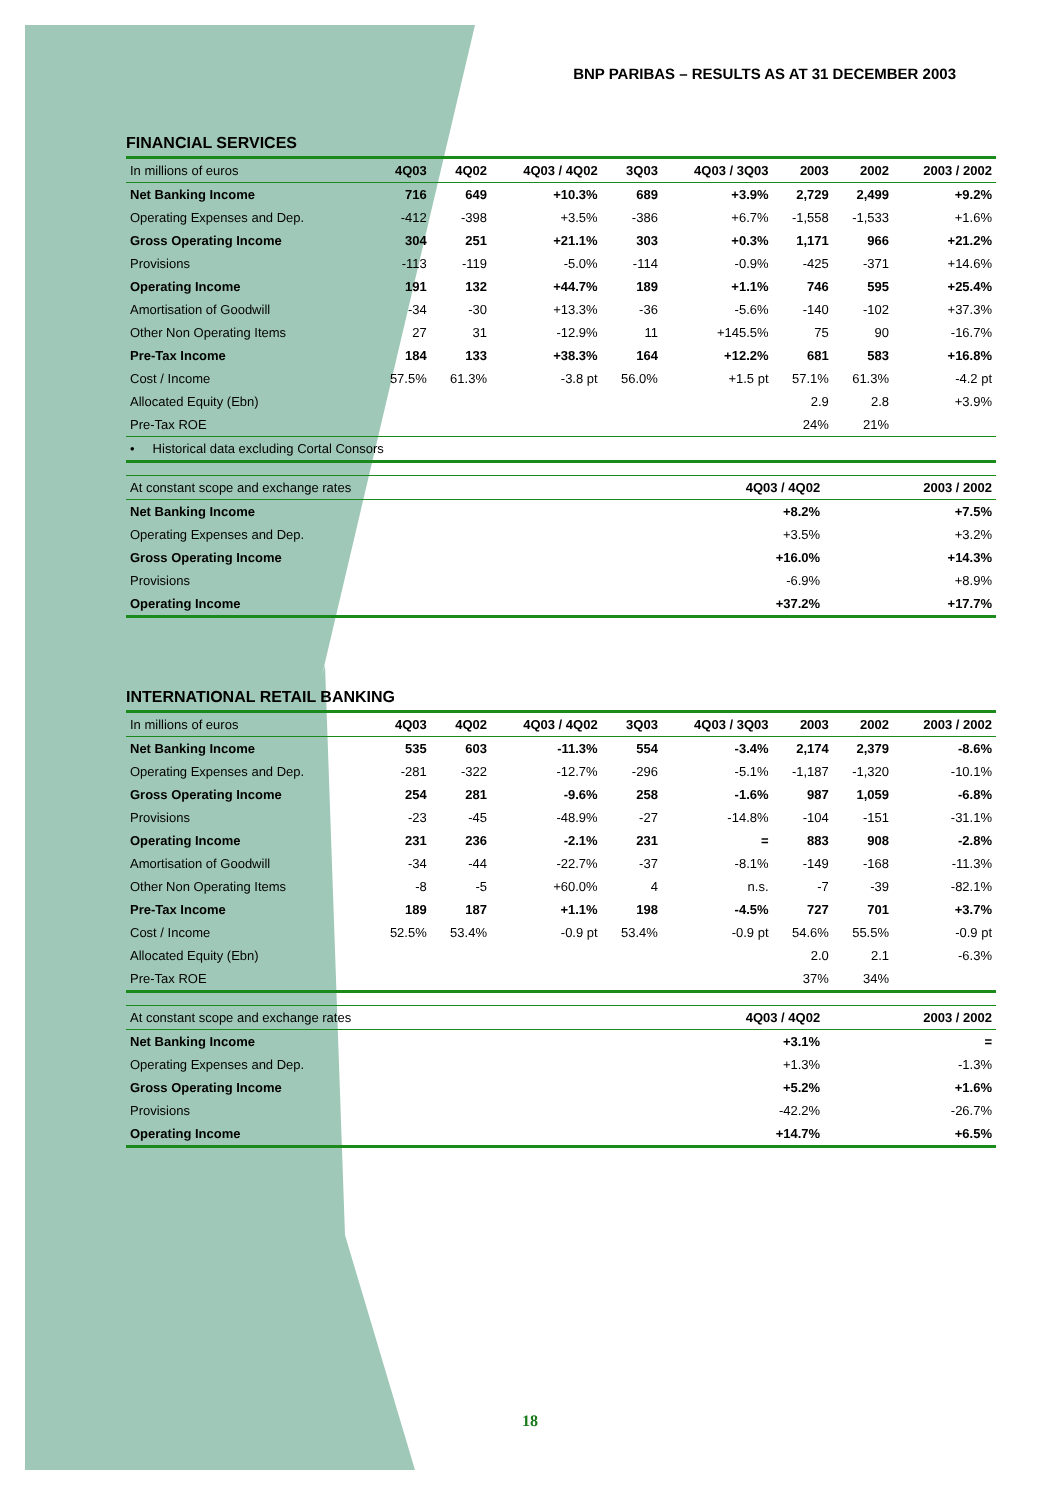BNP PARIBAS – RESULTS AS AT 31 DECEMBER 2003
FINANCIAL SERVICES
| In millions of euros | 4Q03 | 4Q02 | 4Q03 / 4Q02 | 3Q03 | 4Q03 / 3Q03 | 2003 | 2002 | 2003 / 2002 |
| --- | --- | --- | --- | --- | --- | --- | --- | --- |
| Net Banking Income | 716 | 649 | +10.3% | 689 | +3.9% | 2,729 | 2,499 | +9.2% |
| Operating Expenses and Dep. | -412 | -398 | +3.5% | -386 | +6.7% | -1,558 | -1,533 | +1.6% |
| Gross Operating Income | 304 | 251 | +21.1% | 303 | +0.3% | 1,171 | 966 | +21.2% |
| Provisions | -113 | -119 | -5.0% | -114 | -0.9% | -425 | -371 | +14.6% |
| Operating Income | 191 | 132 | +44.7% | 189 | +1.1% | 746 | 595 | +25.4% |
| Amortisation of Goodwill | -34 | -30 | +13.3% | -36 | -5.6% | -140 | -102 | +37.3% |
| Other Non Operating Items | 27 | 31 | -12.9% | 11 | +145.5% | 75 | 90 | -16.7% |
| Pre-Tax Income | 184 | 133 | +38.3% | 164 | +12.2% | 681 | 583 | +16.8% |
| Cost / Income | 57.5% | 61.3% | -3.8 pt | 56.0% | +1.5 pt | 57.1% | 61.3% | -4.2 pt |
| Allocated Equity (Ebn) | | | | | | 2.9 | 2.8 | +3.9% |
| Pre-Tax ROE | | | | | | 24% | 21% | |
| • Historical data excluding Cortal Consors | | | | | | | | |
| At constant scope and exchange rates | 4Q03 / 4Q02 | 2003 / 2002 |
| --- | --- | --- |
| Net Banking Income | +8.2% | +7.5% |
| Operating Expenses and Dep. | +3.5% | +3.2% |
| Gross Operating Income | +16.0% | +14.3% |
| Provisions | -6.9% | +8.9% |
| Operating Income | +37.2% | +17.7% |
INTERNATIONAL RETAIL BANKING
| In millions of euros | 4Q03 | 4Q02 | 4Q03 / 4Q02 | 3Q03 | 4Q03 / 3Q03 | 2003 | 2002 | 2003 / 2002 |
| --- | --- | --- | --- | --- | --- | --- | --- | --- |
| Net Banking Income | 535 | 603 | -11.3% | 554 | -3.4% | 2,174 | 2,379 | -8.6% |
| Operating Expenses and Dep. | -281 | -322 | -12.7% | -296 | -5.1% | -1,187 | -1,320 | -10.1% |
| Gross Operating Income | 254 | 281 | -9.6% | 258 | -1.6% | 987 | 1,059 | -6.8% |
| Provisions | -23 | -45 | -48.9% | -27 | -14.8% | -104 | -151 | -31.1% |
| Operating Income | 231 | 236 | -2.1% | 231 | = | 883 | 908 | -2.8% |
| Amortisation of Goodwill | -34 | -44 | -22.7% | -37 | -8.1% | -149 | -168 | -11.3% |
| Other Non Operating Items | -8 | -5 | +60.0% | 4 | n.s. | -7 | -39 | -82.1% |
| Pre-Tax Income | 189 | 187 | +1.1% | 198 | -4.5% | 727 | 701 | +3.7% |
| Cost / Income | 52.5% | 53.4% | -0.9 pt | 53.4% | -0.9 pt | 54.6% | 55.5% | -0.9 pt |
| Allocated Equity (Ebn) | | | | | | 2.0 | 2.1 | -6.3% |
| Pre-Tax ROE | | | | | | 37% | 34% | |
| At constant scope and exchange rates | 4Q03 / 4Q02 | 2003 / 2002 |
| --- | --- | --- |
| Net Banking Income | +3.1% | = |
| Operating Expenses and Dep. | +1.3% | -1.3% |
| Gross Operating Income | +5.2% | +1.6% |
| Provisions | -42.2% | -26.7% |
| Operating Income | +14.7% | +6.5% |
18